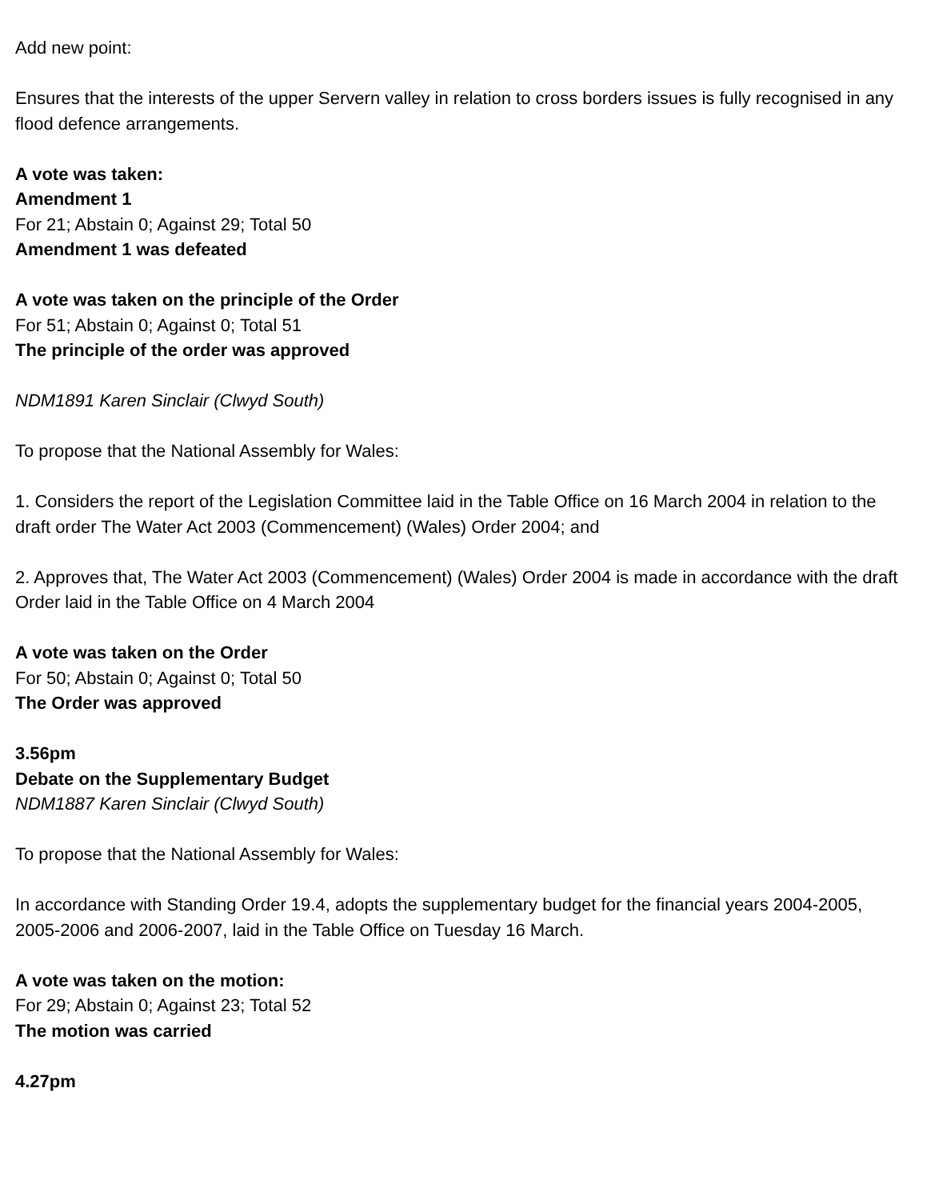Add new point:
Ensures that the interests of the upper Servern valley in relation to cross borders issues is fully recognised in any flood defence arrangements.
A vote was taken:
Amendment 1
For 21; Abstain 0; Against 29; Total 50
Amendment 1 was defeated
A vote was taken on the principle of the Order
For 51; Abstain 0; Against 0; Total 51
The principle of the order was approved
NDM1891 Karen Sinclair (Clwyd South)
To propose that the National Assembly for Wales:
1. Considers the report of the Legislation Committee laid in the Table Office on 16 March 2004 in relation to the draft order The Water Act 2003 (Commencement) (Wales) Order 2004; and
2. Approves that, The Water Act 2003 (Commencement) (Wales) Order 2004 is made in accordance with the draft Order laid in the Table Office on 4 March 2004
A vote was taken on the Order
For 50; Abstain 0; Against 0; Total 50
The Order was approved
3.56pm
Debate on the Supplementary Budget
NDM1887 Karen Sinclair (Clwyd South)
To propose that the National Assembly for Wales:
In accordance with Standing Order 19.4, adopts the supplementary budget for the financial years 2004-2005, 2005-2006 and 2006-2007, laid in the Table Office on Tuesday 16 March.
A vote was taken on the motion:
For 29; Abstain 0; Against 23; Total 52
The motion was carried
4.27pm